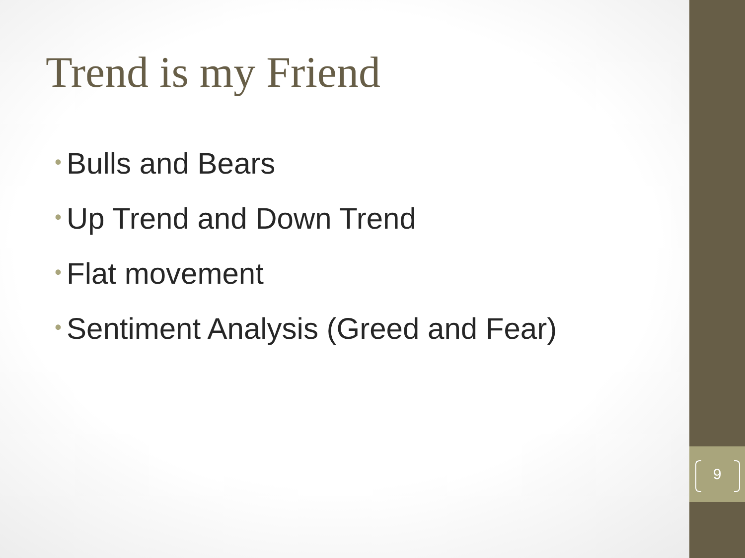Trend is my Friend
• Bulls and Bears
• Up Trend and Down Trend
• Flat movement
• Sentiment Analysis (Greed and Fear)
9